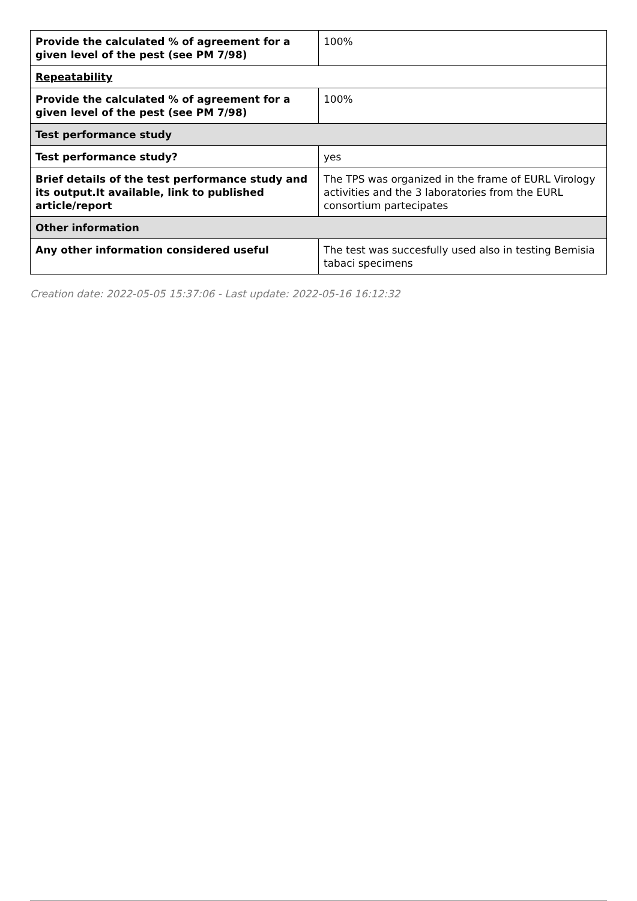| Provide the calculated % of agreement for a given level of the pest (see PM 7/98) | 100% |
| Repeatability | |
| Provide the calculated % of agreement for a given level of the pest (see PM 7/98) | 100% |
| Test performance study | |
| Test performance study? | yes |
| Brief details of the test performance study and its output.It available, link to published article/report | The TPS was organized in the frame of EURL Virology activities and the 3 laboratories from the EURL consortium partecipates |
| Other information | |
| Any other information considered useful | The test was succesfully used also in testing Bemisia tabaci specimens |
Creation date: 2022-05-05 15:37:06 - Last update: 2022-05-16 16:12:32